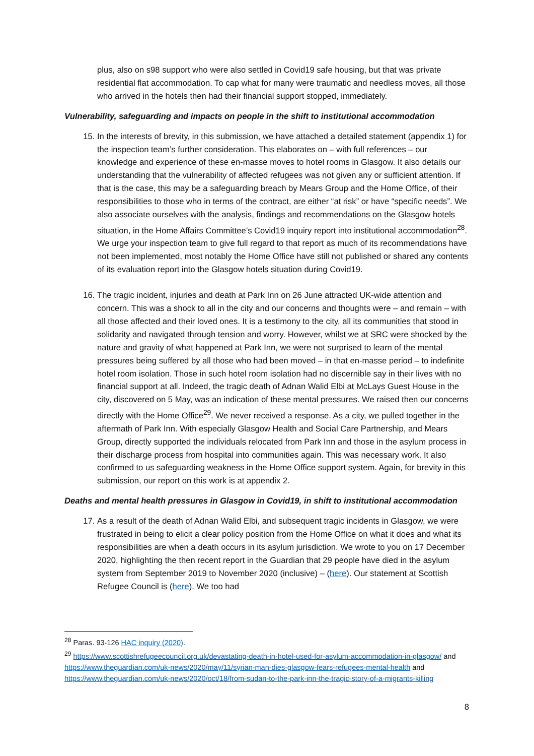plus, also on s98 support who were also settled in Covid19 safe housing, but that was private residential flat accommodation. To cap what for many were traumatic and needless moves, all those who arrived in the hotels then had their financial support stopped, immediately.
Vulnerability, safeguarding and impacts on people in the shift to institutional accommodation
15. In the interests of brevity, in this submission, we have attached a detailed statement (appendix 1) for the inspection team’s further consideration. This elaborates on – with full references – our knowledge and experience of these en-masse moves to hotel rooms in Glasgow. It also details our understanding that the vulnerability of affected refugees was not given any or sufficient attention. If that is the case, this may be a safeguarding breach by Mears Group and the Home Office, of their responsibilities to those who in terms of the contract, are either “at risk” or have “specific needs”. We also associate ourselves with the analysis, findings and recommendations on the Glasgow hotels situation, in the Home Affairs Committee’s Covid19 inquiry report into institutional accommodation<sup>28</sup>. We urge your inspection team to give full regard to that report as much of its recommendations have not been implemented, most notably the Home Office have still not published or shared any contents of its evaluation report into the Glasgow hotels situation during Covid19.
16. The tragic incident, injuries and death at Park Inn on 26 June attracted UK-wide attention and concern. This was a shock to all in the city and our concerns and thoughts were – and remain – with all those affected and their loved ones. It is a testimony to the city, all its communities that stood in solidarity and navigated through tension and worry. However, whilst we at SRC were shocked by the nature and gravity of what happened at Park Inn, we were not surprised to learn of the mental pressures being suffered by all those who had been moved – in that en-masse period – to indefinite hotel room isolation. Those in such hotel room isolation had no discernible say in their lives with no financial support at all. Indeed, the tragic death of Adnan Walid Elbi at McLays Guest House in the city, discovered on 5 May, was an indication of these mental pressures. We raised then our concerns directly with the Home Office<sup>29</sup>. We never received a response. As a city, we pulled together in the aftermath of Park Inn. With especially Glasgow Health and Social Care Partnership, and Mears Group, directly supported the individuals relocated from Park Inn and those in the asylum process in their discharge process from hospital into communities again. This was necessary work. It also confirmed to us safeguarding weakness in the Home Office support system. Again, for brevity in this submission, our report on this work is at appendix 2.
Deaths and mental health pressures in Glasgow in Covid19, in shift to institutional accommodation
17. As a result of the death of Adnan Walid Elbi, and subsequent tragic incidents in Glasgow, we were frustrated in being to elicit a clear policy position from the Home Office on what it does and what its responsibilities are when a death occurs in its asylum jurisdiction. We wrote to you on 17 December 2020, highlighting the then recent report in the Guardian that 29 people have died in the asylum system from September 2019 to November 2020 (inclusive) – (here). Our statement at Scottish Refugee Council is (here). We too had
<sup>28</sup> Paras. 93-126 HAC inquiry (2020).
<sup>29</sup> https://www.scottishrefugeecouncil.org.uk/devastating-death-in-hotel-used-for-asylum-accommodation-in-glasgow/ and https://www.theguardian.com/uk-news/2020/may/11/syrian-man-dies-glasgow-fears-refugees-mental-health and https://www.theguardian.com/uk-news/2020/oct/18/from-sudan-to-the-park-inn-the-tragic-story-of-a-migrants-killing
8